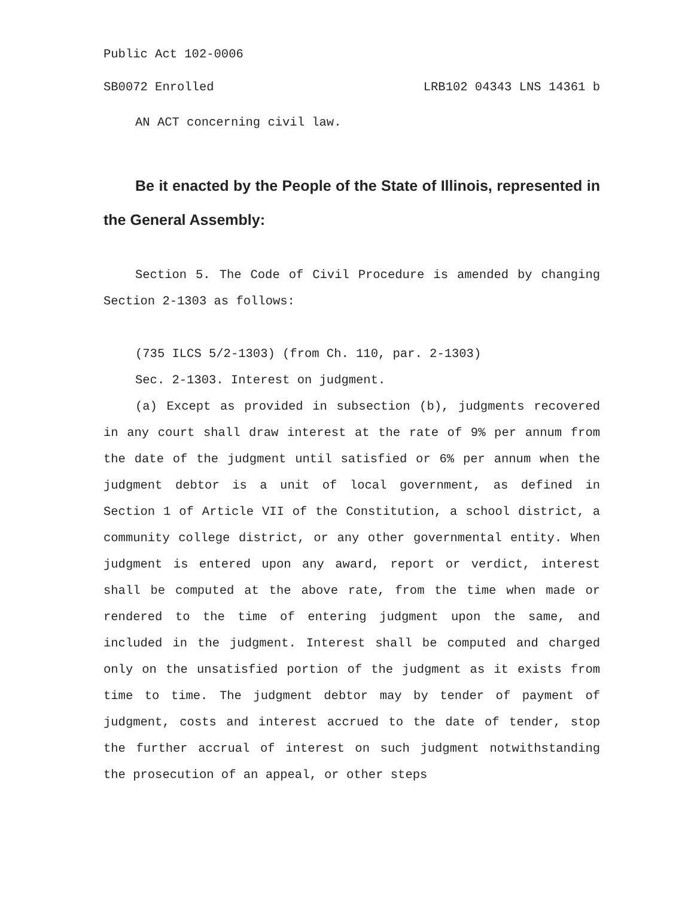Public Act 102-0006
SB0072 Enrolled LRB102 04343 LNS 14361 b
AN ACT concerning civil law.
Be it enacted by the People of the State of Illinois, represented in the General Assembly:
Section 5. The Code of Civil Procedure is amended by changing Section 2-1303 as follows:
(735 ILCS 5/2-1303) (from Ch. 110, par. 2-1303)
Sec. 2-1303. Interest on judgment.
(a) Except as provided in subsection (b), judgments recovered in any court shall draw interest at the rate of 9% per annum from the date of the judgment until satisfied or 6% per annum when the judgment debtor is a unit of local government, as defined in Section 1 of Article VII of the Constitution, a school district, a community college district, or any other governmental entity. When judgment is entered upon any award, report or verdict, interest shall be computed at the above rate, from the time when made or rendered to the time of entering judgment upon the same, and included in the judgment. Interest shall be computed and charged only on the unsatisfied portion of the judgment as it exists from time to time. The judgment debtor may by tender of payment of judgment, costs and interest accrued to the date of tender, stop the further accrual of interest on such judgment notwithstanding the prosecution of an appeal, or other steps